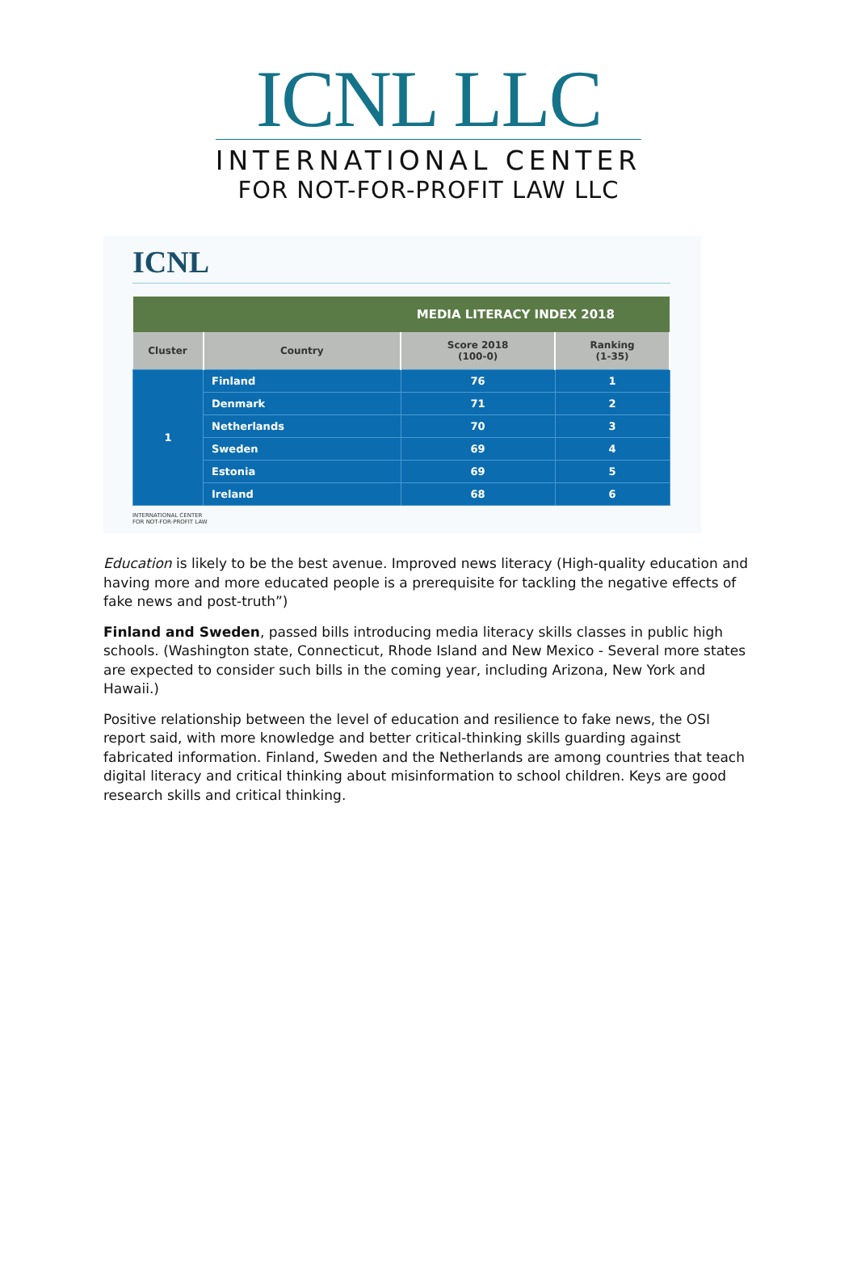ICNL LLC
INTERNATIONAL CENTER
FOR NOT-FOR-PROFIT LAW LLC
ICNL
| MEDIA LITERACY INDEX 2018 | | | |
| --- | --- | --- | --- |
| Cluster | Country | Score 2018 (100-0) | Ranking (1-35) |
| 1 | Finland | 76 | 1 |
| | Denmark | 71 | 2 |
| | Netherlands | 70 | 3 |
| | Sweden | 69 | 4 |
| | Estonia | 69 | 5 |
| | Ireland | 68 | 6 |
INTERNATIONAL CENTER
FOR NOT-FOR-PROFIT LAW
Education is likely to be the best avenue. Improved news literacy (High-quality education and having more and more educated people is a prerequisite for tackling the negative effects of fake news and post-truth”)
Finland and Sweden, passed bills introducing media literacy skills classes in public high schools. (Washington state, Connecticut, Rhode Island and New Mexico - Several more states are expected to consider such bills in the coming year, including Arizona, New York and Hawaii.)
Positive relationship between the level of education and resilience to fake news, the OSI report said, with more knowledge and better critical-thinking skills guarding against fabricated information. Finland, Sweden and the Netherlands are among countries that teach digital literacy and critical thinking about misinformation to school children. Keys are good research skills and critical thinking.